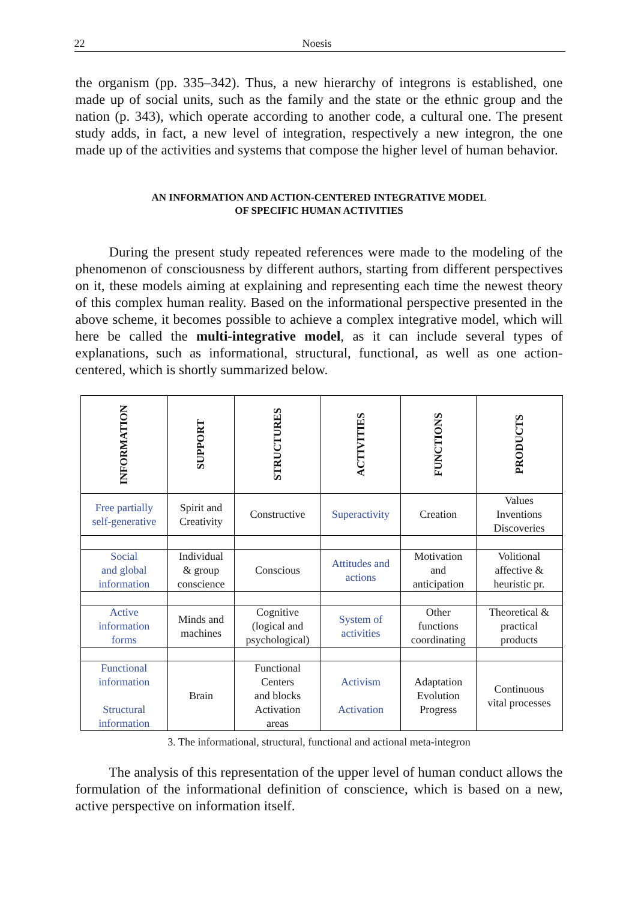22 Noesis
the organism (pp. 335–342). Thus, a new hierarchy of integrons is established, one made up of social units, such as the family and the state or the ethnic group and the nation (p. 343), which operate according to another code, a cultural one. The present study adds, in fact, a new level of integration, respectively a new integron, the one made up of the activities and systems that compose the higher level of human behavior.
AN INFORMATION AND ACTION-CENTERED INTEGRATIVE MODEL
OF SPECIFIC HUMAN ACTIVITIES
During the present study repeated references were made to the modeling of the phenomenon of consciousness by different authors, starting from different perspectives on it, these models aiming at explaining and representing each time the newest theory of this complex human reality. Based on the informational perspective presented in the above scheme, it becomes possible to achieve a complex integrative model, which will here be called the multi-integrative model, as it can include several types of explanations, such as informational, structural, functional, as well as one action-centered, which is shortly summarized below.
| INFORMATION | SUPPORT | STRUCTURES | ACTIVITIES | FUNCTIONS | PRODUCTS |
| --- | --- | --- | --- | --- | --- |
| Free partially self-generative | Spirit and Creativity | Constructive | Superactivity | Creation | Values Inventions Discoveries |
| Social and global information | Individual & group conscience | Conscious | Attitudes and actions | Motivation and anticipation | Volitional affective & heuristic pr. |
| Active information forms | Minds and machines | Cognitive (logical and psychological) | System of activities | Other functions coordinating | Theoretical & practical products |
| Functional information Structural information | Brain | Functional Centers and blocks Activation areas | Activism Activation | Adaptation Evolution Progress | Continuous vital processes |
3. The informational, structural, functional and actional meta-integron
The analysis of this representation of the upper level of human conduct allows the formulation of the informational definition of conscience, which is based on a new, active perspective on information itself.